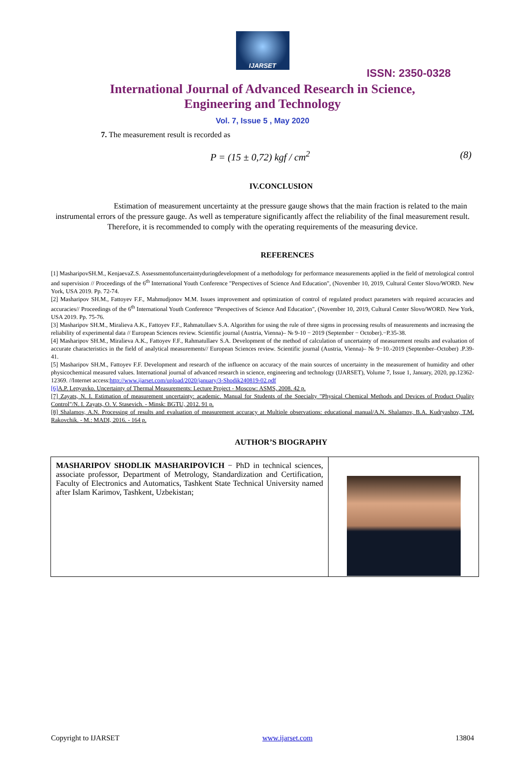IJARSET
ISSN: 2350-0328
International Journal of Advanced Research in Science,
Engineering and Technology
Vol. 7, Issue 5 , May 2020
7. The measurement result is recorded as
P = (15 ± 0,72) kgf / cm<sup>2</sup> (8)
IV.CONCLUSION
Estimation of measurement uncertainty at the pressure gauge shows that the main fraction is related to the main instrumental errors of the pressure gauge. As well as temperature significantly affect the reliability of the final measurement result. Therefore, it is recommended to comply with the operating requirements of the measuring device.
REFERENCES
[1] MasharipovSH.M., KenjaevaZ.S. Assessmentofuncertaintyduringdevelopment of a methodology for performance measurements applied in the field of metrological control and supervision // Proceedings of the 6<sup>th</sup> International Youth Conference "Perspectives of Science And Education", (November 10, 2019, Cultural Center Slovo/WORD. New York, USA 2019. Pp. 72-74.
[2] Masharipov SH.M., Fattoyev F.F., Mahmudjonov M.M. Issues improvement and optimization of control of regulated product parameters with required accuracies and accuracies// Proceedings of the 6<sup>th</sup> International Youth Conference "Perspectives of Science And Education", (November 10, 2019, Cultural Center Slovo/WORD. New York, USA 2019. Pp. 75-76.
[3] Masharipov SH.M., Miralieva A.K., Fattoyev F.F., Rahmatullaev S.A. Algorithm for using the rule of three sigms in processing results of measurements and increasing the reliability of experimental data // European Sciences review. Scientific journal (Austria, Vienna)– № 9-10 − 2019 (September − October).−P.35-38.
[4] Masharipov SH.M., Miralieva A.K., Fattoyev F.F., Rahmatullaev S.A. Development of the method of calculation of uncertainty of measurement results and evaluation of accurate characteristics in the field of analytical measurements// European Sciences review. Scientific journal (Austria, Vienna)– № 9−10.-2019 (September–October) .P.39-41.
[5] Masharipov SH.M., Fattoyev F.F. Development and research of the influence on accuracy of the main sources of uncertainty in the measurement of humidity and other physicochemical measured values. International journal of advanced research in science, engineering and technology (IJARSET), Volume 7, Issue 1, January, 2020, pp.12362-12369. //Internet access:http://www.ijarset.com/upload/2020/january/3-Shodik240819-02.pdf
[6] A.P. Lepyavko. Uncertainty of Thermal Measurements: Lecture Project - Moscow: ASMS, 2008. 42 p.
[7] Zayats, N. I. Estimation of measurement uncertainty: academic. Manual for Students of the Specialty "Physical Chemical Methods and Devices of Product Quality Control"/N. I. Zayats, O. V. Stasevich. - Minsk: BGTU, 2012. 91 p.
[8] Shalamov, A.N. Processing of results and evaluation of measurement accuracy at Multiple observations: educational manual/A.N. Shalamov, B.A. Kudryashov, T.M. Rakovchik. - M.: MADI, 2016. - 164 p.
AUTHOR’S BIOGRAPHY
| MASHARIPOV SHODLIK MASHARIPOVICH − PhD in technical sciences, associate professor, Department of Metrology, Standardization and Certification, Faculty of Electronics and Automatics, Tashkent State Technical University named after Islam Karimov, Tashkent, Uzbekistan; | |
Copyright to IJARSET www.ijarset.com 13804